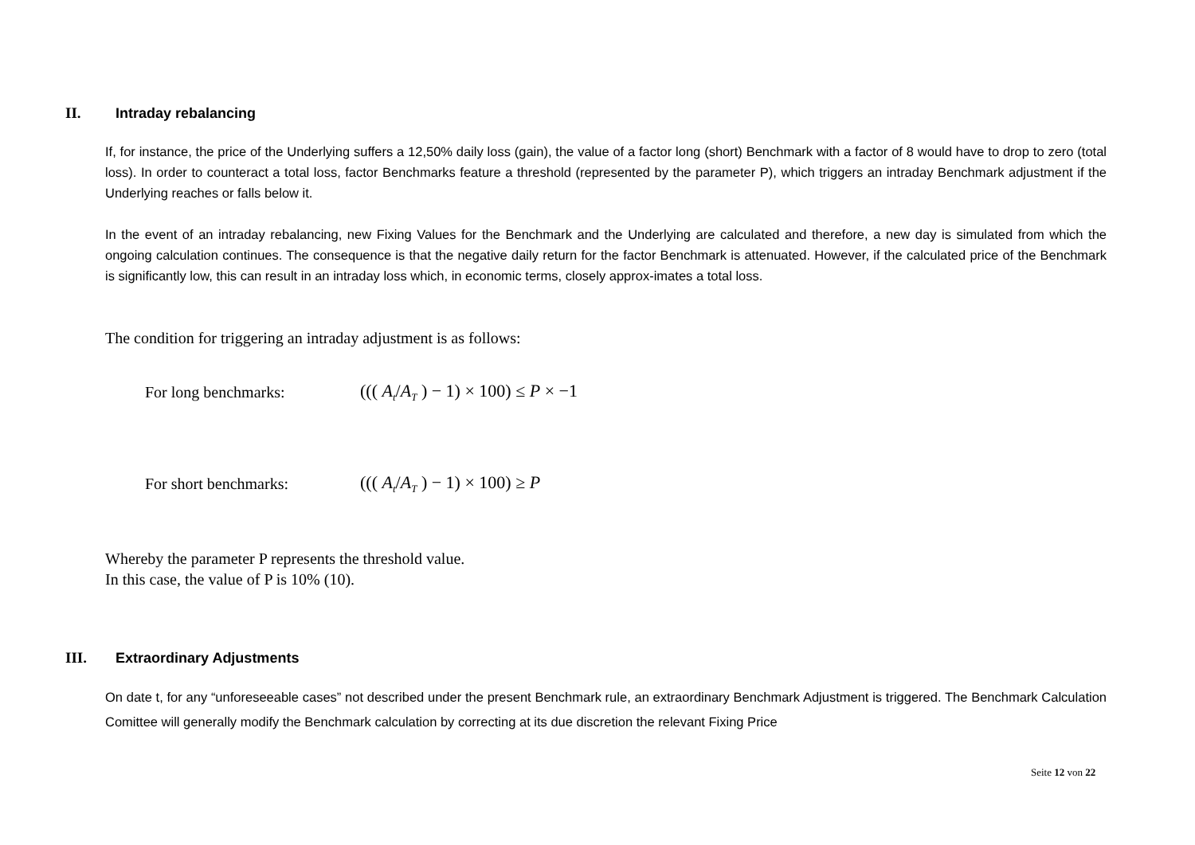II. Intraday rebalancing
If, for instance, the price of the Underlying suffers a 12,50% daily loss (gain), the value of a factor long (short) Benchmark with a factor of 8 would have to drop to zero (total loss). In order to counteract a total loss, factor Benchmarks feature a threshold (represented by the parameter P), which triggers an intraday Benchmark adjustment if the Underlying reaches or falls below it.
In the event of an intraday rebalancing, new Fixing Values for the Benchmark and the Underlying are calculated and therefore, a new day is simulated from which the ongoing calculation continues. The consequence is that the negative daily return for the factor Benchmark is attenuated. However, if the calculated price of the Benchmark is significantly low, this can result in an intraday loss which, in economic terms, closely approx-imates a total loss.
The condition for triggering an intraday adjustment is as follows:
For long benchmarks: ((( A<sub>t</sub>/A<sub>T</sub> ) − 1) × 100) ≤ P × −1
For short benchmarks: ((( A<sub>t</sub>/A<sub>T</sub> ) − 1) × 100) ≥ P
Whereby the parameter P represents the threshold value.
In this case, the value of P is 10% (10).
III. Extraordinary Adjustments
On date t, for any “unforeseeable cases” not described under the present Benchmark rule, an extraordinary Benchmark Adjustment is triggered. The Benchmark Calculation Comittee will generally modify the Benchmark calculation by correcting at its due discretion the relevant Fixing Price
Seite 12 von 22